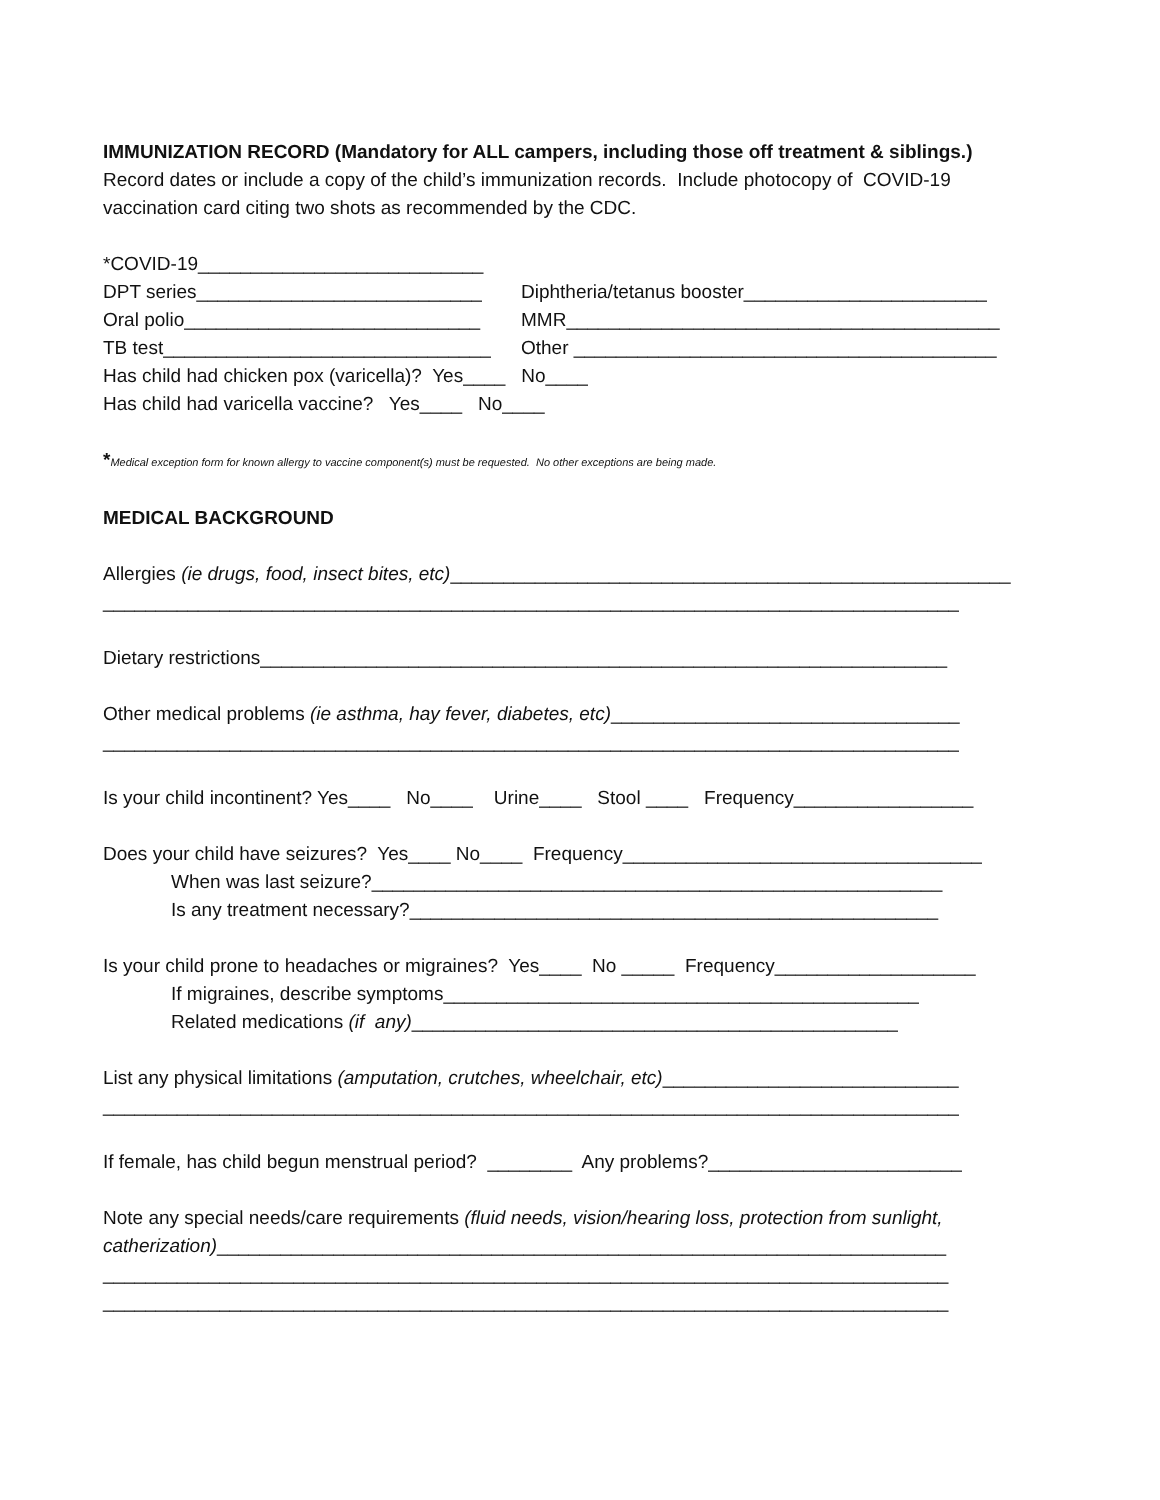IMMUNIZATION RECORD (Mandatory for ALL campers, including those off treatment & siblings.)
Record dates or include a copy of the child’s immunization records. Include photocopy of COVID-19
vaccination card citing two shots as recommended by the CDC.
*COVID-19___________________________
DPT series___________________________ Diphtheria/tetanus booster_______________________
Oral polio____________________________ MMR_________________________________________
TB test_______________________________ Other ________________________________________
Has child had chicken pox (varicella)? Yes____ No____
Has child had varicella vaccine? Yes____ No____
*Medical exception form for known allergy to vaccine component(s) must be requested. No other exceptions are being made.
MEDICAL BACKGROUND
Allergies (ie drugs, food, insect bites, etc)_____________________________________________________
_________________________________________________________________________________
Dietary restrictions_________________________________________________________________
Other medical problems (ie asthma, hay fever, diabetes, etc)_________________________________
_________________________________________________________________________________
Is your child incontinent? Yes____ No____ Urine____ Stool ____ Frequency_________________
Does your child have seizures? Yes____ No____ Frequency__________________________________
When was last seizure?______________________________________________________
Is any treatment necessary?__________________________________________________
Is your child prone to headaches or migraines? Yes____ No _____ Frequency___________________
If migraines, describe symptoms_____________________________________________
Related medications (if any)______________________________________________
List any physical limitations (amputation, crutches, wheelchair, etc)____________________________
_________________________________________________________________________________
If female, has child begun menstrual period? ________ Any problems?________________________
Note any special needs/care requirements (fluid needs, vision/hearing loss, protection from sunlight,
catherization)_____________________________________________________________________
________________________________________________________________________________
________________________________________________________________________________